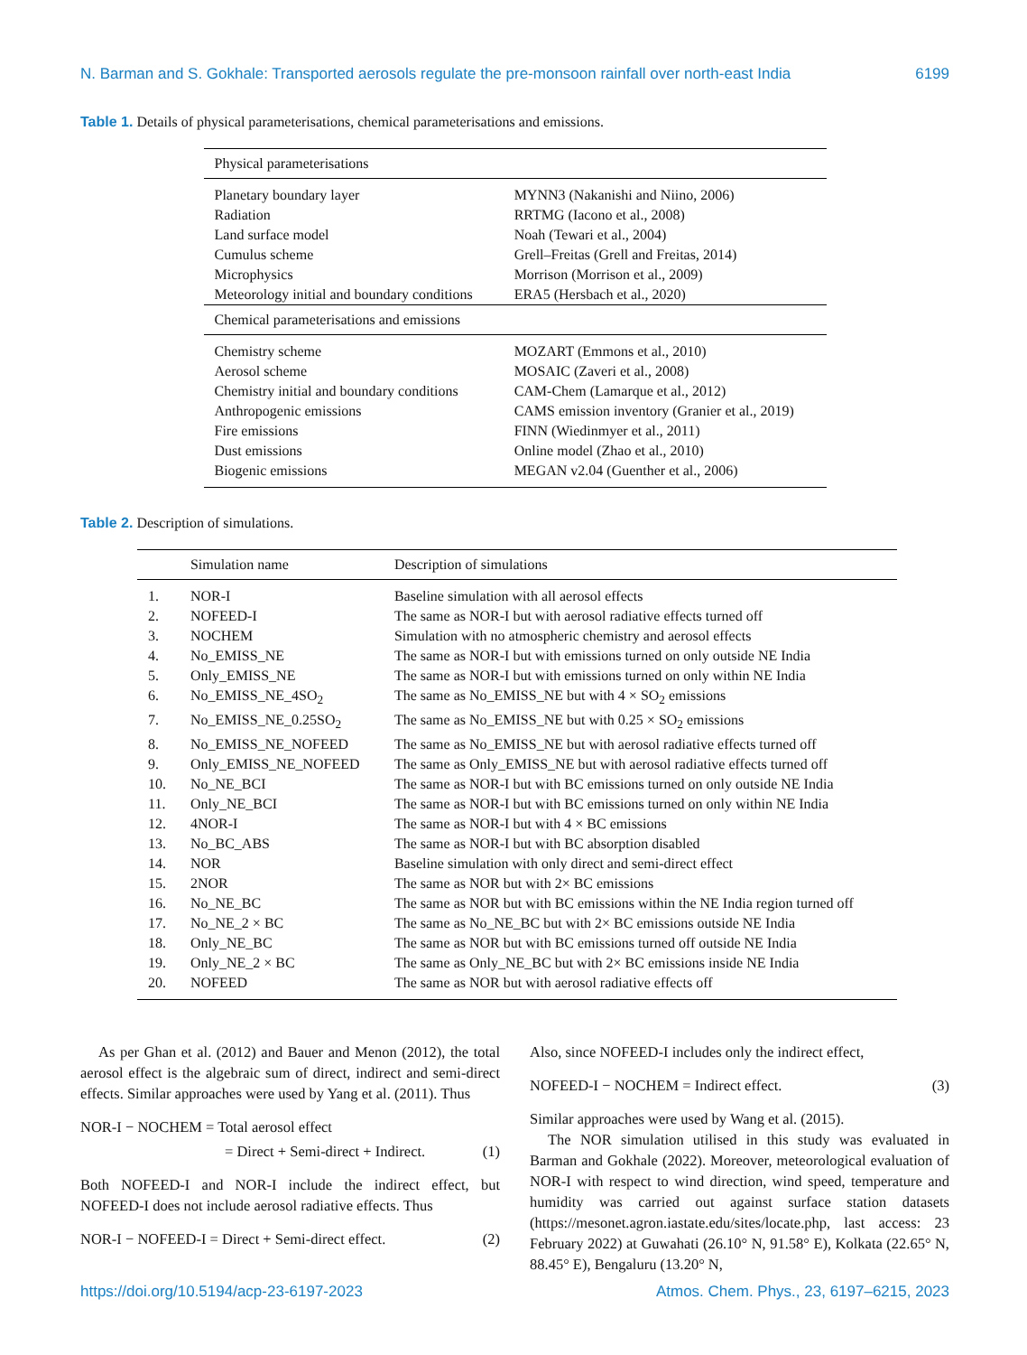N. Barman and S. Gokhale: Transported aerosols regulate the pre-monsoon rainfall over north-east India 6199
Table 1. Details of physical parameterisations, chemical parameterisations and emissions.
| Physical parameterisations | |
| Planetary boundary layer | MYNN3 (Nakanishi and Niino, 2006) |
| Radiation | RRTMG (Iacono et al., 2008) |
| Land surface model | Noah (Tewari et al., 2004) |
| Cumulus scheme | Grell–Freitas (Grell and Freitas, 2014) |
| Microphysics | Morrison (Morrison et al., 2009) |
| Meteorology initial and boundary conditions | ERA5 (Hersbach et al., 2020) |
| Chemical parameterisations and emissions | |
| Chemistry scheme | MOZART (Emmons et al., 2010) |
| Aerosol scheme | MOSAIC (Zaveri et al., 2008) |
| Chemistry initial and boundary conditions | CAM-Chem (Lamarque et al., 2012) |
| Anthropogenic emissions | CAMS emission inventory (Granier et al., 2019) |
| Fire emissions | FINN (Wiedinmyer et al., 2011) |
| Dust emissions | Online model (Zhao et al., 2010) |
| Biogenic emissions | MEGAN v2.04 (Guenther et al., 2006) |
Table 2. Description of simulations.
| | Simulation name | Description of simulations |
| --- | --- | --- |
| 1. | NOR-I | Baseline simulation with all aerosol effects |
| 2. | NOFEED-I | The same as NOR-I but with aerosol radiative effects turned off |
| 3. | NOCHEM | Simulation with no atmospheric chemistry and aerosol effects |
| 4. | No_EMISS_NE | The same as NOR-I but with emissions turned on only outside NE India |
| 5. | Only_EMISS_NE | The same as NOR-I but with emissions turned on only within NE India |
| 6. | No_EMISS_NE_4SO<sub>2</sub> | The same as No_EMISS_NE but with 4 × SO<sub>2</sub> emissions |
| 7. | No_EMISS_NE_0.25SO<sub>2</sub> | The same as No_EMISS_NE but with 0.25 × SO<sub>2</sub> emissions |
| 8. | No_EMISS_NE_NOFEED | The same as No_EMISS_NE but with aerosol radiative effects turned off |
| 9. | Only_EMISS_NE_NOFEED | The same as Only_EMISS_NE but with aerosol radiative effects turned off |
| 10. | No_NE_BCI | The same as NOR-I but with BC emissions turned on only outside NE India |
| 11. | Only_NE_BCI | The same as NOR-I but with BC emissions turned on only within NE India |
| 12. | 4NOR-I | The same as NOR-I but with 4 × BC emissions |
| 13. | No_BC_ABS | The same as NOR-I but with BC absorption disabled |
| 14. | NOR | Baseline simulation with only direct and semi-direct effect |
| 15. | 2NOR | The same as NOR but with 2× BC emissions |
| 16. | No_NE_BC | The same as NOR but with BC emissions within the NE India region turned off |
| 17. | No_NE_2 × BC | The same as No_NE_BC but with 2× BC emissions outside NE India |
| 18. | Only_NE_BC | The same as NOR but with BC emissions turned off outside NE India |
| 19. | Only_NE_2 × BC | The same as Only_NE_BC but with 2× BC emissions inside NE India |
| 20. | NOFEED | The same as NOR but with aerosol radiative effects off |
As per Ghan et al. (2012) and Bauer and Menon (2012), the total aerosol effect is the algebraic sum of direct, indirect and semi-direct effects. Similar approaches were used by Yang et al. (2011). Thus
NOR-I − NOCHEM = Total aerosol effect
= Direct + Semi-direct + Indirect. (1)
Both NOFEED-I and NOR-I include the indirect effect, but NOFEED-I does not include aerosol radiative effects. Thus
NOR-I − NOFEED-I = Direct + Semi-direct effect. (2)
Also, since NOFEED-I includes only the indirect effect,
NOFEED-I − NOCHEM = Indirect effect. (3)
Similar approaches were used by Wang et al. (2015).
The NOR simulation utilised in this study was evaluated in Barman and Gokhale (2022). Moreover, meteorological evaluation of NOR-I with respect to wind direction, wind speed, temperature and humidity was carried out against surface station datasets (https://mesonet.agron.iastate.edu/sites/locate.php, last access: 23 February 2022) at Guwahati (26.10° N, 91.58° E), Kolkata (22.65° N, 88.45° E), Bengaluru (13.20° N,
https://doi.org/10.5194/acp-23-6197-2023 Atmos. Chem. Phys., 23, 6197–6215, 2023